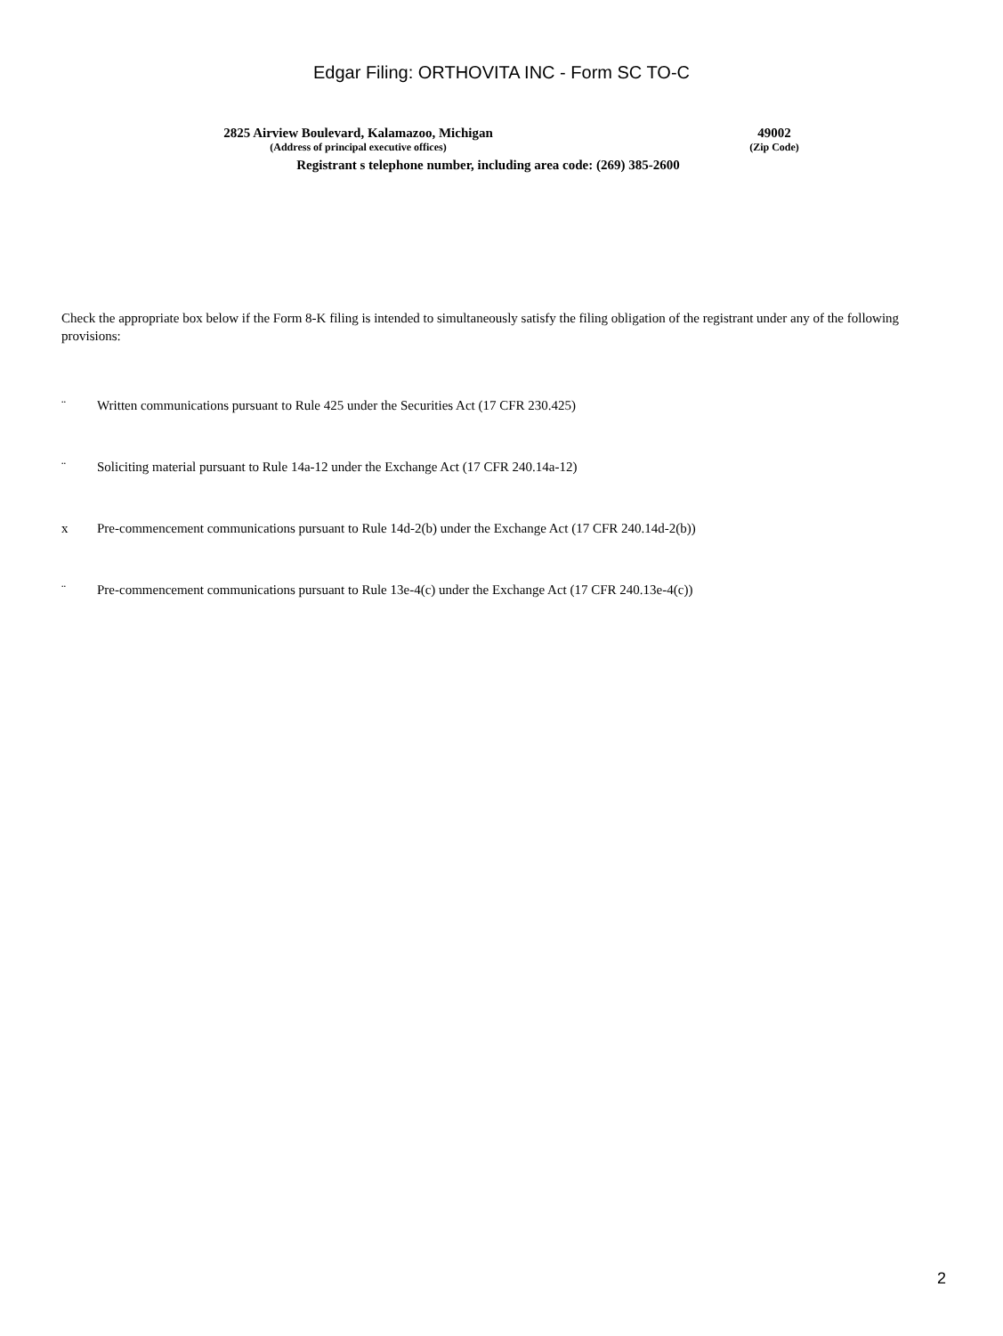Edgar Filing: ORTHOVITA INC - Form SC TO-C
2825 Airview Boulevard, Kalamazoo, Michigan
(Address of principal executive offices)
49002
(Zip Code)
Registrant s telephone number, including area code: (269) 385-2600
Check the appropriate box below if the Form 8-K filing is intended to simultaneously satisfy the filing obligation of the registrant under any of the following provisions:
¨ Written communications pursuant to Rule 425 under the Securities Act (17 CFR 230.425)
¨ Soliciting material pursuant to Rule 14a-12 under the Exchange Act (17 CFR 240.14a-12)
x Pre-commencement communications pursuant to Rule 14d-2(b) under the Exchange Act (17 CFR 240.14d-2(b))
¨ Pre-commencement communications pursuant to Rule 13e-4(c) under the Exchange Act (17 CFR 240.13e-4(c))
2